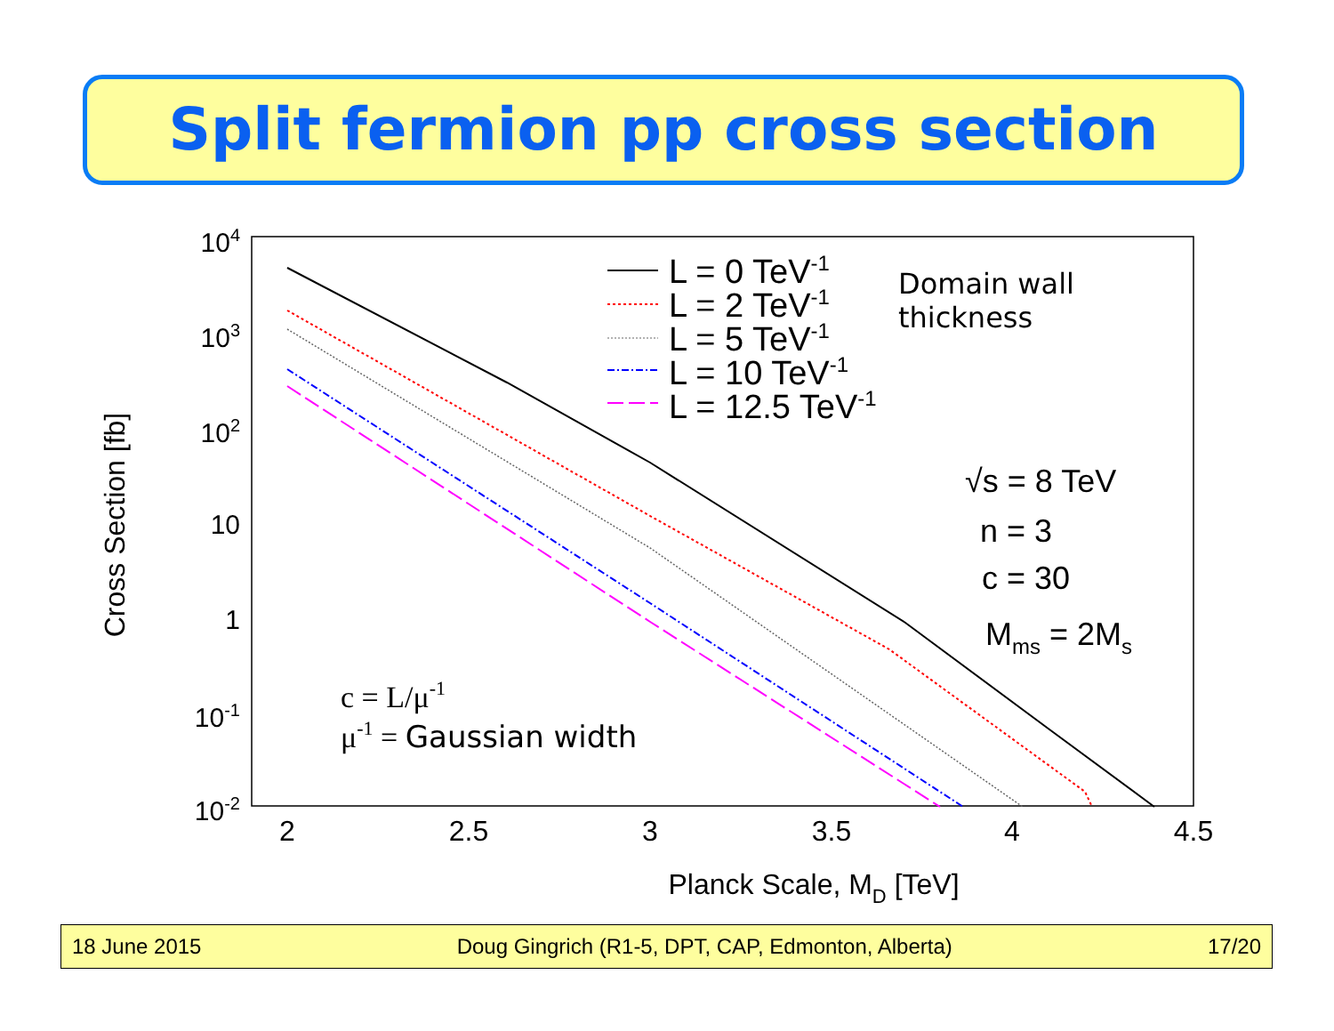Split fermion pp cross section
2
2.5
3
3.5
4
4.5
104
103
102
10
1
10-1
10-2
Cross Section [fb]
Planck Scale, MD [TeV]
L = 0 TeV-1
L = 2 TeV-1
L = 5 TeV-1
L = 10 TeV-1
L = 12.5 TeV-1
Domain wall
thickness
√s = 8 TeV
n = 3
c = 30
Mms = 2Ms
c = L/μ-1
μ-1 = Gaussian width
18 June 2015 Doug Gingrich (R1-5, DPT, CAP, Edmonton, Alberta) 17/20